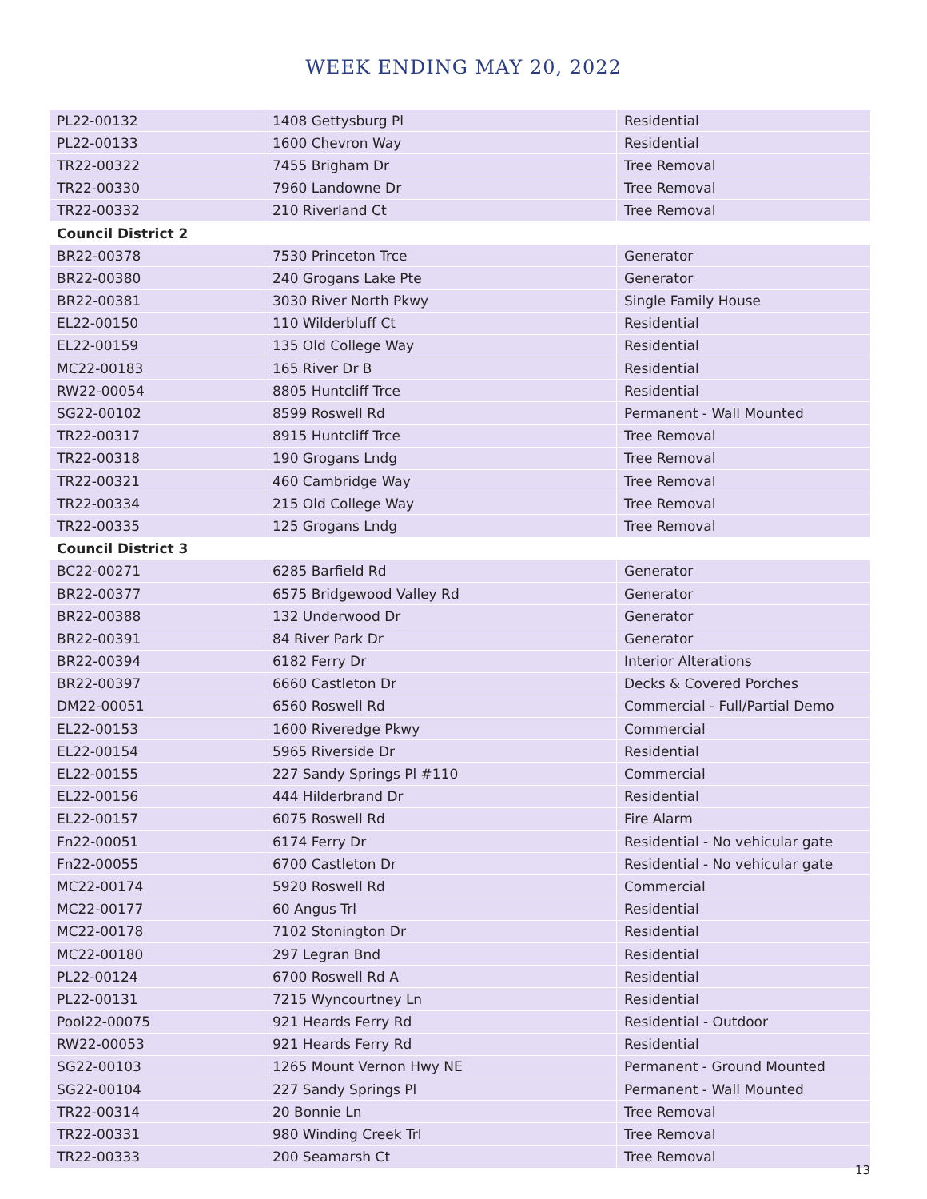WEEK ENDING MAY 20, 2022
| PL22-00132 | 1408 Gettysburg Pl | Residential |
| PL22-00133 | 1600 Chevron Way | Residential |
| TR22-00322 | 7455 Brigham Dr | Tree Removal |
| TR22-00330 | 7960 Landowne Dr | Tree Removal |
| TR22-00332 | 210 Riverland Ct | Tree Removal |
| Council District 2 | | |
| BR22-00378 | 7530 Princeton Trce | Generator |
| BR22-00380 | 240 Grogans Lake Pte | Generator |
| BR22-00381 | 3030 River North Pkwy | Single Family House |
| EL22-00150 | 110 Wilderbluff Ct | Residential |
| EL22-00159 | 135 Old College Way | Residential |
| MC22-00183 | 165 River Dr B | Residential |
| RW22-00054 | 8805 Huntcliff Trce | Residential |
| SG22-00102 | 8599 Roswell Rd | Permanent - Wall Mounted |
| TR22-00317 | 8915 Huntcliff Trce | Tree Removal |
| TR22-00318 | 190 Grogans Lndg | Tree Removal |
| TR22-00321 | 460 Cambridge Way | Tree Removal |
| TR22-00334 | 215 Old College Way | Tree Removal |
| TR22-00335 | 125 Grogans Lndg | Tree Removal |
| Council District 3 | | |
| BC22-00271 | 6285 Barfield Rd | Generator |
| BR22-00377 | 6575 Bridgewood Valley Rd | Generator |
| BR22-00388 | 132 Underwood Dr | Generator |
| BR22-00391 | 84 River Park Dr | Generator |
| BR22-00394 | 6182 Ferry Dr | Interior Alterations |
| BR22-00397 | 6660 Castleton Dr | Decks & Covered Porches |
| DM22-00051 | 6560 Roswell Rd | Commercial - Full/Partial Demo |
| EL22-00153 | 1600 Riveredge Pkwy | Commercial |
| EL22-00154 | 5965 Riverside Dr | Residential |
| EL22-00155 | 227 Sandy Springs Pl #110 | Commercial |
| EL22-00156 | 444 Hilderbrand Dr | Residential |
| EL22-00157 | 6075 Roswell Rd | Fire Alarm |
| Fn22-00051 | 6174 Ferry Dr | Residential - No vehicular gate |
| Fn22-00055 | 6700 Castleton Dr | Residential - No vehicular gate |
| MC22-00174 | 5920 Roswell Rd | Commercial |
| MC22-00177 | 60 Angus Trl | Residential |
| MC22-00178 | 7102 Stonington Dr | Residential |
| MC22-00180 | 297 Legran Bnd | Residential |
| PL22-00124 | 6700 Roswell Rd A | Residential |
| PL22-00131 | 7215 Wyncourtney Ln | Residential |
| Pool22-00075 | 921 Heards Ferry Rd | Residential - Outdoor |
| RW22-00053 | 921 Heards Ferry Rd | Residential |
| SG22-00103 | 1265 Mount Vernon Hwy NE | Permanent - Ground Mounted |
| SG22-00104 | 227 Sandy Springs Pl | Permanent - Wall Mounted |
| TR22-00314 | 20 Bonnie Ln | Tree Removal |
| TR22-00331 | 980 Winding Creek Trl | Tree Removal |
| TR22-00333 | 200 Seamarsh Ct | Tree Removal |
13